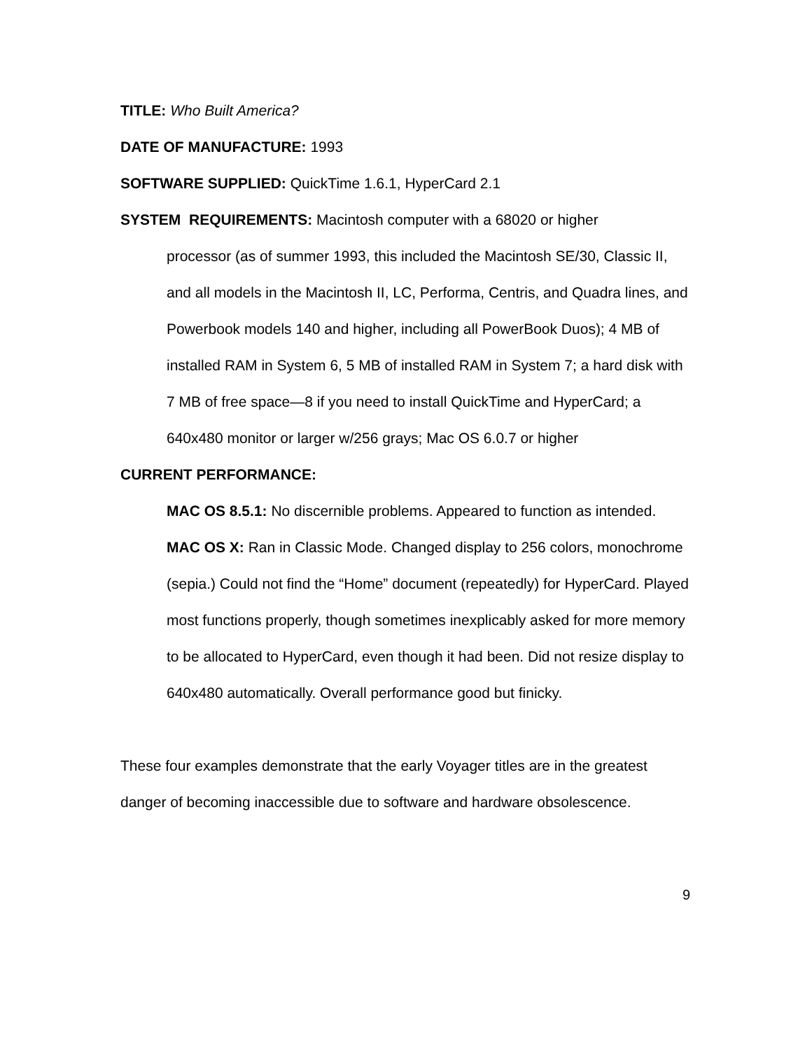TITLE: Who Built America?
DATE OF MANUFACTURE: 1993
SOFTWARE SUPPLIED: QuickTime 1.6.1, HyperCard 2.1
SYSTEM REQUIREMENTS: Macintosh computer with a 68020 or higher
processor (as of summer 1993, this included the Macintosh SE/30, Classic II, and all models in the Macintosh II, LC, Performa, Centris, and Quadra lines, and Powerbook models 140 and higher, including all PowerBook Duos); 4 MB of installed RAM in System 6, 5 MB of installed RAM in System 7; a hard disk with 7 MB of free space—8 if you need to install QuickTime and HyperCard; a 640x480 monitor or larger w/256 grays; Mac OS 6.0.7 or higher
CURRENT PERFORMANCE:
MAC OS 8.5.1: No discernible problems. Appeared to function as intended.
MAC OS X: Ran in Classic Mode. Changed display to 256 colors, monochrome (sepia.) Could not find the “Home” document (repeatedly) for HyperCard. Played most functions properly, though sometimes inexplicably asked for more memory to be allocated to HyperCard, even though it had been. Did not resize display to 640x480 automatically. Overall performance good but finicky.
These four examples demonstrate that the early Voyager titles are in the greatest danger of becoming inaccessible due to software and hardware obsolescence.
9